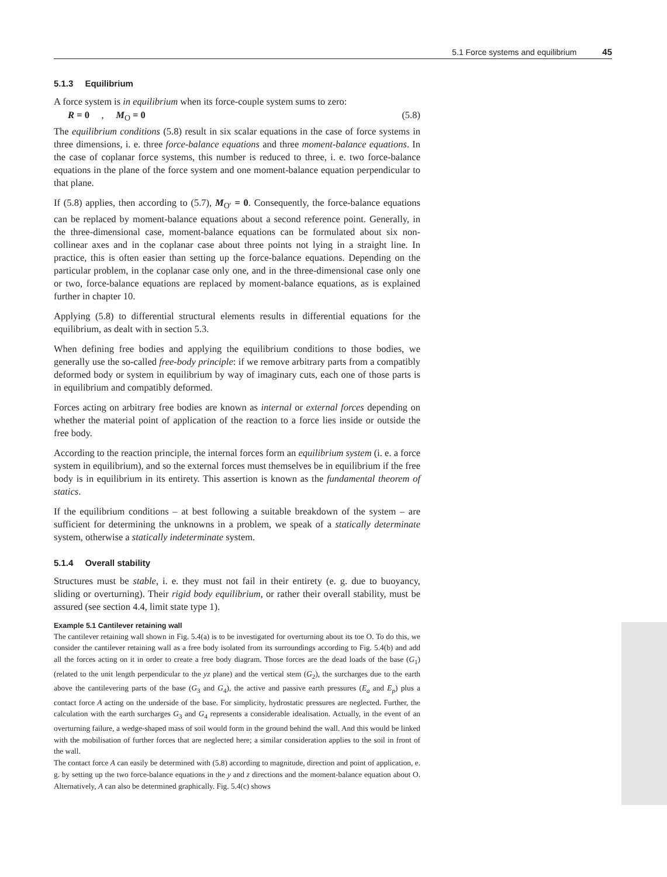5.1 Force systems and equilibrium 45
5.1.3 Equilibrium
A force system is in equilibrium when its force-couple system sums to zero:
R = 0 , M<sub>O</sub> = 0 (5.8)
The equilibrium conditions (5.8) result in six scalar equations in the case of force systems in three dimensions, i. e. three force-balance equations and three moment-balance equations. In the case of coplanar force systems, this number is reduced to three, i. e. two force-balance equations in the plane of the force system and one moment-balance equation perpendicular to that plane.
If (5.8) applies, then according to (5.7), M<sub>O′</sub> = 0. Consequently, the force-balance equations can be replaced by moment-balance equations about a second reference point. Generally, in the three-dimensional case, moment-balance equations can be formulated about six non-collinear axes and in the coplanar case about three points not lying in a straight line. In practice, this is often easier than setting up the force-balance equations. Depending on the particular problem, in the coplanar case only one, and in the three-dimensional case only one or two, force-balance equations are replaced by moment-balance equations, as is explained further in chapter 10.
Applying (5.8) to differential structural elements results in differential equations for the equilibrium, as dealt with in section 5.3.
When defining free bodies and applying the equilibrium conditions to those bodies, we generally use the so-called free-body principle: if we remove arbitrary parts from a compatibly deformed body or system in equilibrium by way of imaginary cuts, each one of those parts is in equilibrium and compatibly deformed.
Forces acting on arbitrary free bodies are known as internal or external forces depending on whether the material point of application of the reaction to a force lies inside or outside the free body.
According to the reaction principle, the internal forces form an equilibrium system (i. e. a force system in equilibrium), and so the external forces must themselves be in equilibrium if the free body is in equilibrium in its entirety. This assertion is known as the fundamental theorem of statics.
If the equilibrium conditions – at best following a suitable breakdown of the system – are sufficient for determining the unknowns in a problem, we speak of a statically determinate system, otherwise a statically indeterminate system.
5.1.4 Overall stability
Structures must be stable, i. e. they must not fail in their entirety (e. g. due to buoyancy, sliding or overturning). Their rigid body equilibrium, or rather their overall stability, must be assured (see section 4.4, limit state type 1).
Example 5.1 Cantilever retaining wall
The cantilever retaining wall shown in Fig. 5.4(a) is to be investigated for overturning about its toe O. To do this, we consider the cantilever retaining wall as a free body isolated from its surroundings according to Fig. 5.4(b) and add all the forces acting on it in order to create a free body diagram. Those forces are the dead loads of the base (G<sub>1</sub>) (related to the unit length perpendicular to the yz plane) and the vertical stem (G<sub>2</sub>), the surcharges due to the earth above the cantilevering parts of the base (G<sub>3</sub> and G<sub>4</sub>), the active and passive earth pressures (E<sub>a</sub> and E<sub>p</sub>) plus a contact force A acting on the underside of the base. For simplicity, hydrostatic pressures are neglected. Further, the calculation with the earth surcharges G<sub>3</sub> and G<sub>4</sub> represents a considerable idealisation. Actually, in the event of an overturning failure, a wedge-shaped mass of soil would form in the ground behind the wall. And this would be linked with the mobilisation of further forces that are neglected here; a similar consideration applies to the soil in front of the wall.
The contact force A can easily be determined with (5.8) according to magnitude, direction and point of application, e. g. by setting up the two force-balance equations in the y and z directions and the moment-balance equation about O. Alternatively, A can also be determined graphically. Fig. 5.4(c) shows